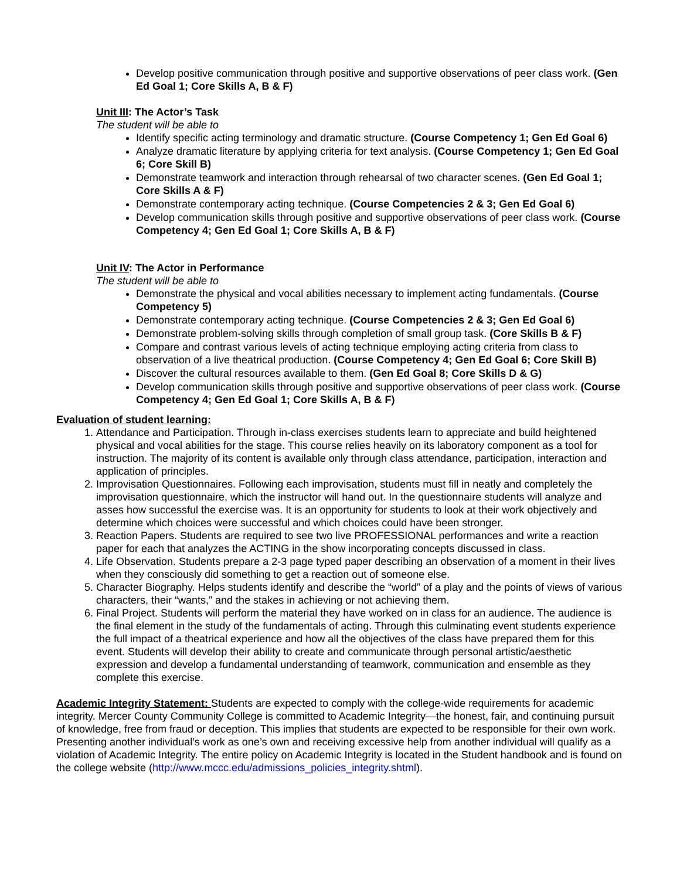Develop positive communication through positive and supportive observations of peer class work. (Gen Ed Goal 1; Core Skills A, B & F)
Unit III: The Actor’s Task
The student will be able to
Identify specific acting terminology and dramatic structure. (Course Competency 1; Gen Ed Goal 6)
Analyze dramatic literature by applying criteria for text analysis. (Course Competency 1; Gen Ed Goal 6; Core Skill B)
Demonstrate teamwork and interaction through rehearsal of two character scenes. (Gen Ed Goal 1; Core Skills A & F)
Demonstrate contemporary acting technique. (Course Competencies 2 & 3; Gen Ed Goal 6)
Develop communication skills through positive and supportive observations of peer class work. (Course Competency 4; Gen Ed Goal 1; Core Skills A, B & F)
Unit IV: The Actor in Performance
The student will be able to
Demonstrate the physical and vocal abilities necessary to implement acting fundamentals. (Course Competency 5)
Demonstrate contemporary acting technique. (Course Competencies 2 & 3; Gen Ed Goal 6)
Demonstrate problem-solving skills through completion of small group task. (Core Skills B & F)
Compare and contrast various levels of acting technique employing acting criteria from class to observation of a live theatrical production. (Course Competency 4; Gen Ed Goal 6; Core Skill B)
Discover the cultural resources available to them. (Gen Ed Goal 8; Core Skills D & G)
Develop communication skills through positive and supportive observations of peer class work. (Course Competency 4; Gen Ed Goal 1; Core Skills A, B & F)
Evaluation of student learning:
1. Attendance and Participation. Through in-class exercises students learn to appreciate and build heightened physical and vocal abilities for the stage. This course relies heavily on its laboratory component as a tool for instruction. The majority of its content is available only through class attendance, participation, interaction and application of principles.
2. Improvisation Questionnaires. Following each improvisation, students must fill in neatly and completely the improvisation questionnaire, which the instructor will hand out. In the questionnaire students will analyze and asses how successful the exercise was. It is an opportunity for students to look at their work objectively and determine which choices were successful and which choices could have been stronger.
3. Reaction Papers. Students are required to see two live PROFESSIONAL performances and write a reaction paper for each that analyzes the ACTING in the show incorporating concepts discussed in class.
4. Life Observation. Students prepare a 2-3 page typed paper describing an observation of a moment in their lives when they consciously did something to get a reaction out of someone else.
5. Character Biography. Helps students identify and describe the “world” of a play and the points of views of various characters, their “wants,” and the stakes in achieving or not achieving them.
6. Final Project. Students will perform the material they have worked on in class for an audience. The audience is the final element in the study of the fundamentals of acting. Through this culminating event students experience the full impact of a theatrical experience and how all the objectives of the class have prepared them for this event. Students will develop their ability to create and communicate through personal artistic/aesthetic expression and develop a fundamental understanding of teamwork, communication and ensemble as they complete this exercise.
Academic Integrity Statement: Students are expected to comply with the college-wide requirements for academic integrity. Mercer County Community College is committed to Academic Integrity—the honest, fair, and continuing pursuit of knowledge, free from fraud or deception. This implies that students are expected to be responsible for their own work. Presenting another individual’s work as one’s own and receiving excessive help from another individual will qualify as a violation of Academic Integrity. The entire policy on Academic Integrity is located in the Student handbook and is found on the college website (http://www.mccc.edu/admissions_policies_integrity.shtml).